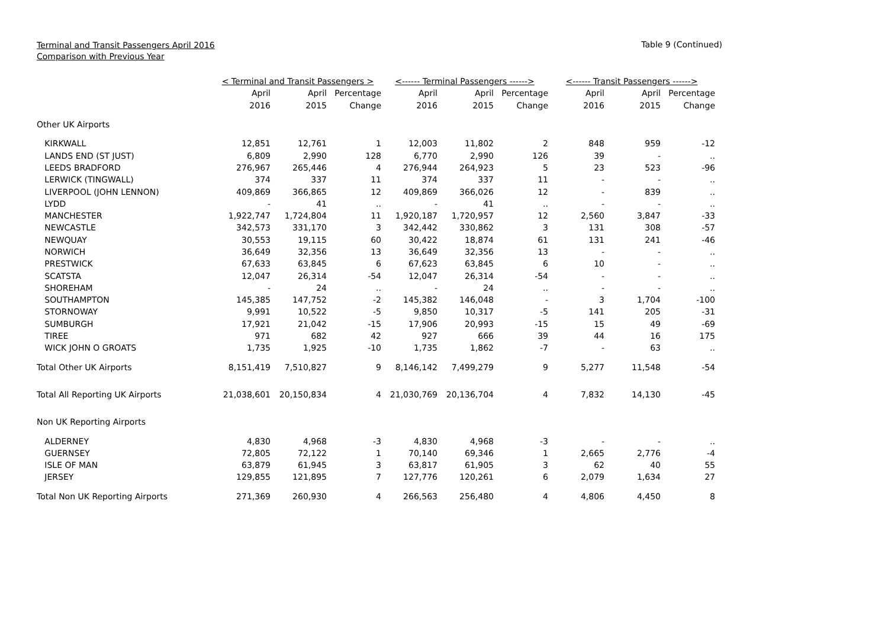Terminal and Transit Passengers April 2016
Comparison with Previous Year
Table 9 (Continued)
| | < Terminal and Transit Passengers > | | | <------ Terminal Passengers ------> | | | <------ Transit Passengers ------> | | |
| --- | --- | --- | --- | --- | --- | --- | --- | --- | --- |
| | April | April | Percentage | April | April | Percentage | April | April | Percentage |
| | 2016 | 2015 | Change | 2016 | 2015 | Change | 2016 | 2015 | Change |
| Other UK Airports | | | | | | | | | |
| KIRKWALL | 12,851 | 12,761 | 1 | 12,003 | 11,802 | 2 | 848 | 959 | -12 |
| LANDS END (ST JUST) | 6,809 | 2,990 | 128 | 6,770 | 2,990 | 126 | 39 | - | .. |
| LEEDS BRADFORD | 276,967 | 265,446 | 4 | 276,944 | 264,923 | 5 | 23 | 523 | -96 |
| LERWICK (TINGWALL) | 374 | 337 | 11 | 374 | 337 | 11 | - | - | .. |
| LIVERPOOL (JOHN LENNON) | 409,869 | 366,865 | 12 | 409,869 | 366,026 | 12 | - | 839 | .. |
| LYDD | - | 41 | .. | - | 41 | .. | - | - | .. |
| MANCHESTER | 1,922,747 | 1,724,804 | 11 | 1,920,187 | 1,720,957 | 12 | 2,560 | 3,847 | -33 |
| NEWCASTLE | 342,573 | 331,170 | 3 | 342,442 | 330,862 | 3 | 131 | 308 | -57 |
| NEWQUAY | 30,553 | 19,115 | 60 | 30,422 | 18,874 | 61 | 131 | 241 | -46 |
| NORWICH | 36,649 | 32,356 | 13 | 36,649 | 32,356 | 13 | - | - | .. |
| PRESTWICK | 67,633 | 63,845 | 6 | 67,623 | 63,845 | 6 | 10 | - | .. |
| SCATSTA | 12,047 | 26,314 | -54 | 12,047 | 26,314 | -54 | - | - | .. |
| SHOREHAM | - | 24 | .. | - | 24 | .. | - | - | .. |
| SOUTHAMPTON | 145,385 | 147,752 | -2 | 145,382 | 146,048 | - | 3 | 1,704 | -100 |
| STORNOWAY | 9,991 | 10,522 | -5 | 9,850 | 10,317 | -5 | 141 | 205 | -31 |
| SUMBURGH | 17,921 | 21,042 | -15 | 17,906 | 20,993 | -15 | 15 | 49 | -69 |
| TIREE | 971 | 682 | 42 | 927 | 666 | 39 | 44 | 16 | 175 |
| WICK JOHN O GROATS | 1,735 | 1,925 | -10 | 1,735 | 1,862 | -7 | - | 63 | .. |
| Total Other UK Airports | 8,151,419 | 7,510,827 | 9 | 8,146,142 | 7,499,279 | 9 | 5,277 | 11,548 | -54 |
| Total All Reporting UK Airports | 21,038,601 | 20,150,834 | 4 | 21,030,769 | 20,136,704 | 4 | 7,832 | 14,130 | -45 |
| Non UK Reporting Airports | | | | | | | | | |
| ALDERNEY | 4,830 | 4,968 | -3 | 4,830 | 4,968 | -3 | - | - | .. |
| GUERNSEY | 72,805 | 72,122 | 1 | 70,140 | 69,346 | 1 | 2,665 | 2,776 | -4 |
| ISLE OF MAN | 63,879 | 61,945 | 3 | 63,817 | 61,905 | 3 | 62 | 40 | 55 |
| JERSEY | 129,855 | 121,895 | 7 | 127,776 | 120,261 | 6 | 2,079 | 1,634 | 27 |
| Total Non UK Reporting Airports | 271,369 | 260,930 | 4 | 266,563 | 256,480 | 4 | 4,806 | 4,450 | 8 |